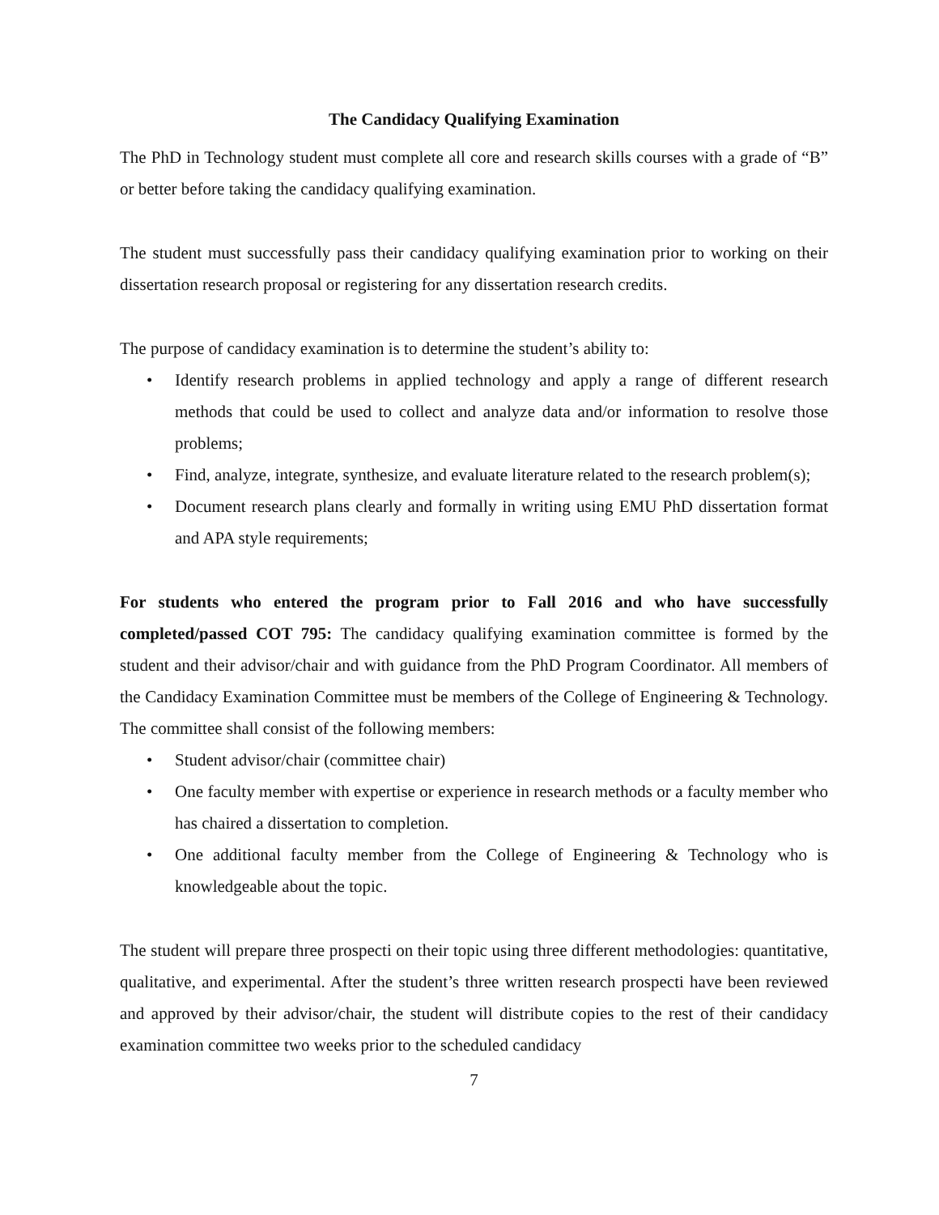The Candidacy Qualifying Examination
The PhD in Technology student must complete all core and research skills courses with a grade of “B” or better before taking the candidacy qualifying examination.
The student must successfully pass their candidacy qualifying examination prior to working on their dissertation research proposal or registering for any dissertation research credits.
The purpose of candidacy examination is to determine the student’s ability to:
• Identify research problems in applied technology and apply a range of different research methods that could be used to collect and analyze data and/or information to resolve those problems;
• Find, analyze, integrate, synthesize, and evaluate literature related to the research problem(s);
• Document research plans clearly and formally in writing using EMU PhD dissertation format and APA style requirements;
For students who entered the program prior to Fall 2016 and who have successfully completed/passed COT 795: The candidacy qualifying examination committee is formed by the student and their advisor/chair and with guidance from the PhD Program Coordinator. All members of the Candidacy Examination Committee must be members of the College of Engineering & Technology. The committee shall consist of the following members:
• Student advisor/chair (committee chair)
• One faculty member with expertise or experience in research methods or a faculty member who has chaired a dissertation to completion.
• One additional faculty member from the College of Engineering & Technology who is knowledgeable about the topic.
The student will prepare three prospecti on their topic using three different methodologies: quantitative, qualitative, and experimental. After the student’s three written research prospecti have been reviewed and approved by their advisor/chair, the student will distribute copies to the rest of their candidacy examination committee two weeks prior to the scheduled candidacy
7